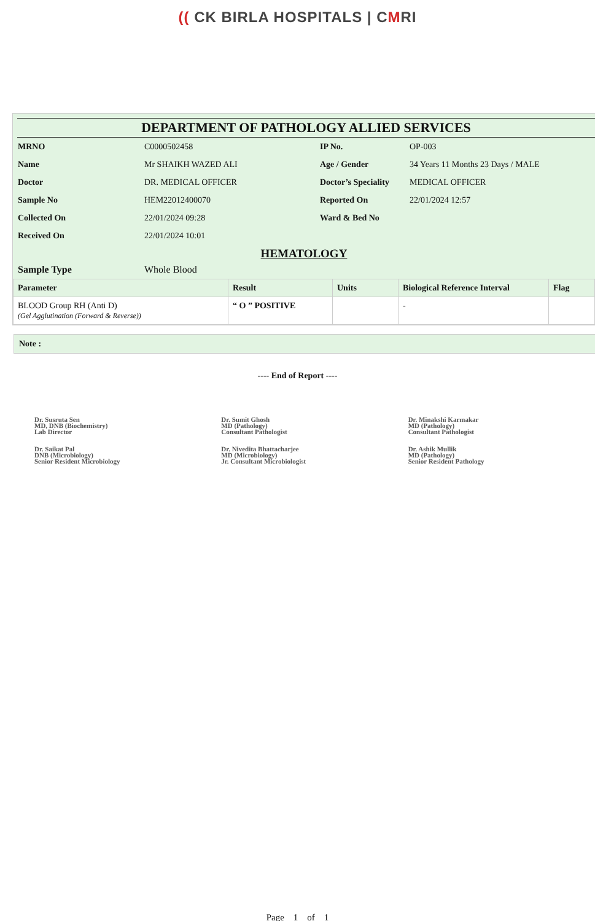(( CK BIRLA HOSPITALS | CMRI
DEPARTMENT OF PATHOLOGY ALLIED SERVICES
| MRNO | C0000502458 | IP No. | OP-003 |
| Name | Mr SHAIKH WAZED ALI | Age / Gender | 34 Years 11 Months 23 Days / MALE |
| Doctor | DR. MEDICAL OFFICER | Doctor’s Speciality | MEDICAL OFFICER |
| Sample No | HEM22012400070 | Reported On | 22/01/2024 12:57 |
| Collected On | 22/01/2024 09:28 | Ward & Bed No | |
| Received On | 22/01/2024 10:01 | | |
HEMATOLOGY
| Sample Type | Whole Blood |
| Parameter | Result | Units | Biological Reference Interval | Flag |
| --- | --- | --- | --- | --- |
| BLOOD Group RH (Anti D) (Gel Agglutination (Forward & Reverse)) | “ O ” POSITIVE | | - | |
Note :
---- End of Report ----
Dr. Susruta Sen
MD, DNB (Biochemistry)
Lab Director
Dr. Saikat Pal
DNB (Microbiology)
Senior Resident Microbiology
Dr. Sumit Ghosh
MD (Pathology)
Consultant Pathologist
Dr. Nivedita Bhattacharjee
MD (Microbiology)
Jr. Consultant Microbiologist
Dr. Minakshi Karmakar
MD (Pathology)
Consultant Pathologist
Dr. Ashik Mullik
MD (Pathology)
Senior Resident Pathology
Page 1 of 1